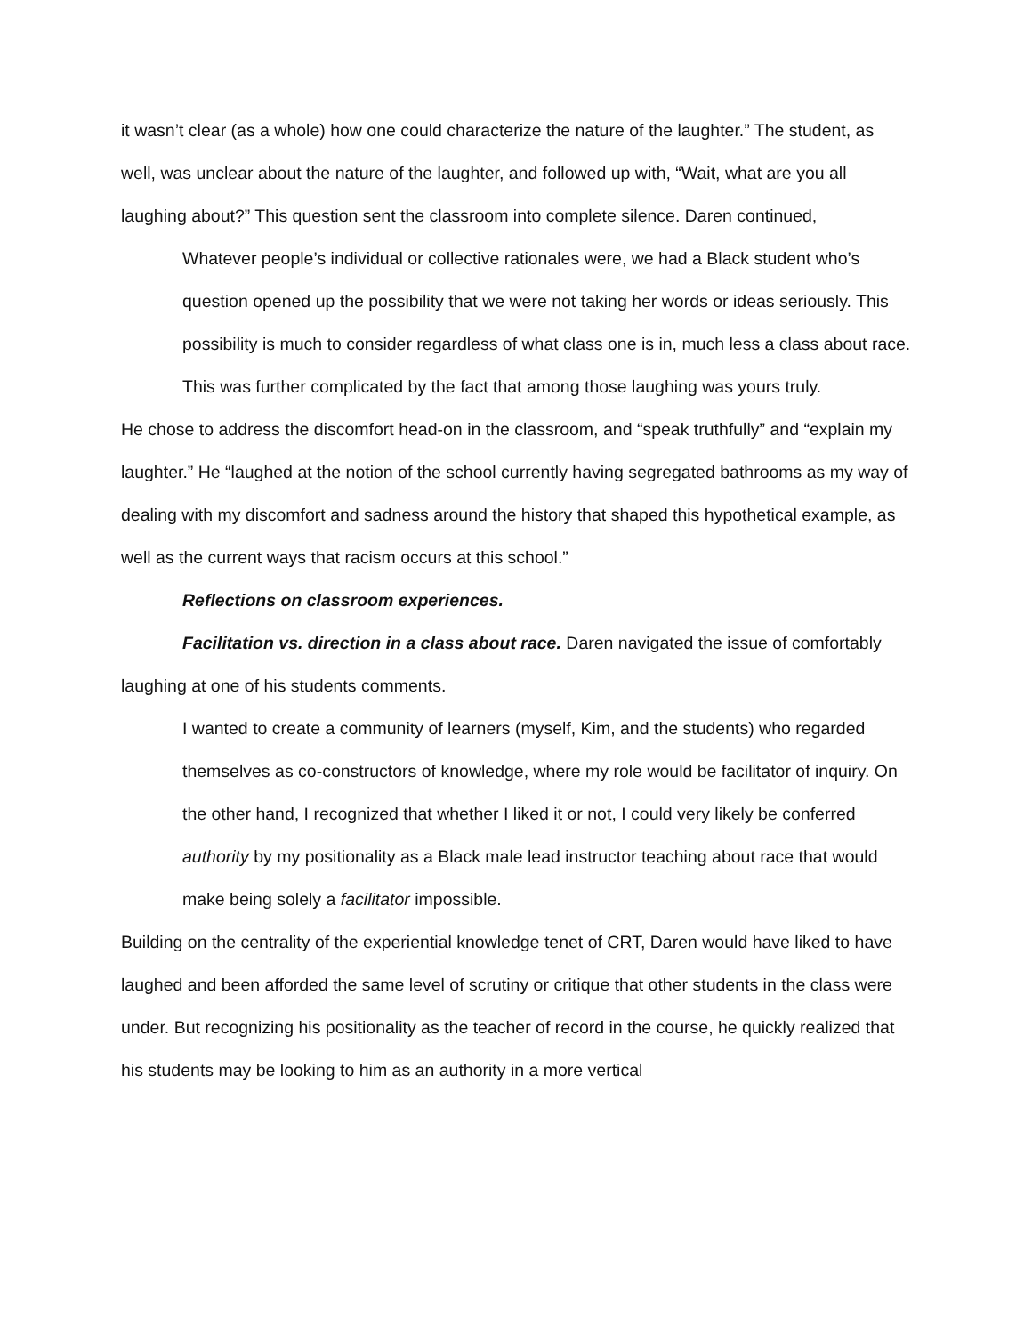it wasn’t clear (as a whole) how one could characterize the nature of the laughter.” The student, as well, was unclear about the nature of the laughter, and followed up with, “Wait, what are you all laughing about?” This question sent the classroom into complete silence. Daren continued,
Whatever people’s individual or collective rationales were, we had a Black student who’s question opened up the possibility that we were not taking her words or ideas seriously. This possibility is much to consider regardless of what class one is in, much less a class about race. This was further complicated by the fact that among those laughing was yours truly.
He chose to address the discomfort head-on in the classroom, and “speak truthfully” and “explain my laughter.” He “laughed at the notion of the school currently having segregated bathrooms as my way of dealing with my discomfort and sadness around the history that shaped this hypothetical example, as well as the current ways that racism occurs at this school.”
Reflections on classroom experiences.
Facilitation vs. direction in a class about race. Daren navigated the issue of comfortably laughing at one of his students comments.
I wanted to create a community of learners (myself, Kim, and the students) who regarded themselves as co-constructors of knowledge, where my role would be facilitator of inquiry. On the other hand, I recognized that whether I liked it or not, I could very likely be conferred authority by my positionality as a Black male lead instructor teaching about race that would make being solely a facilitator impossible.
Building on the centrality of the experiential knowledge tenet of CRT, Daren would have liked to have laughed and been afforded the same level of scrutiny or critique that other students in the class were under. But recognizing his positionality as the teacher of record in the course, he quickly realized that his students may be looking to him as an authority in a more vertical